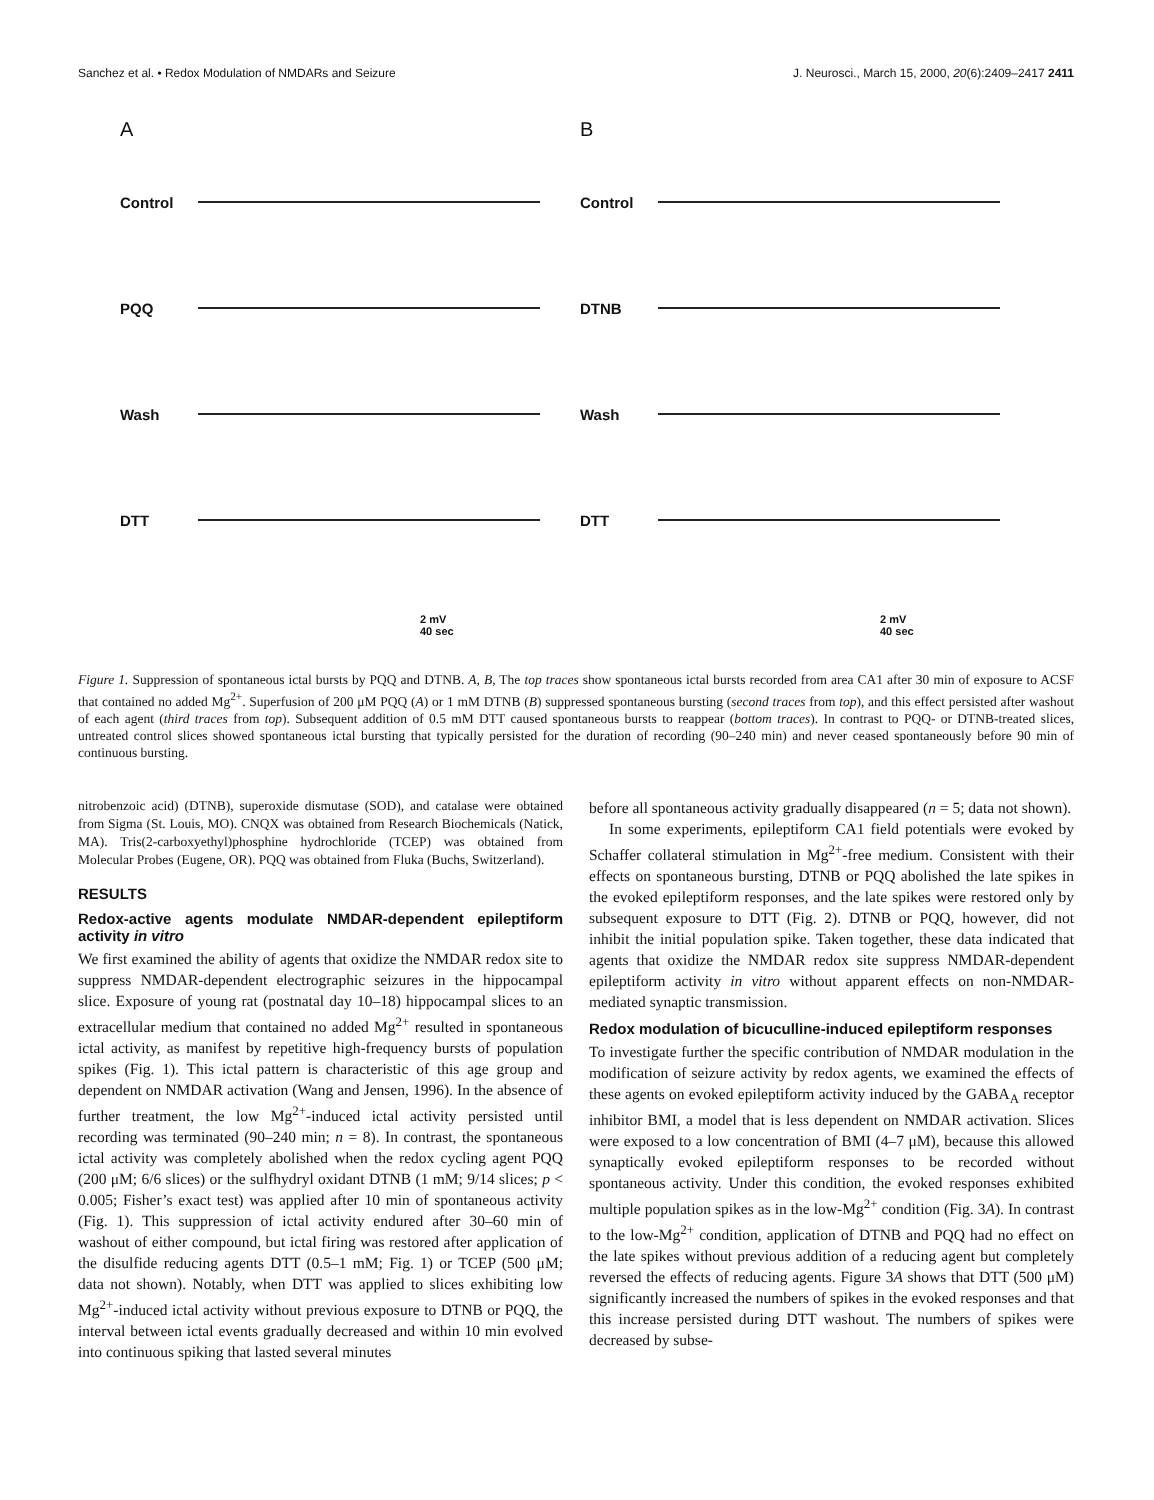Sanchez et al. • Redox Modulation of NMDARs and Seizure J. Neurosci., March 15, 2000, 20(6):2409–2417 2411
A
Control
PQQ
Wash
DTT
2 mV
40 sec
B
Control
DTNB
Wash
DTT
2 mV
40 sec
Figure 1. Suppression of spontaneous ictal bursts by PQQ and DTNB. A, B, The top traces show spontaneous ictal bursts recorded from area CA1 after 30 min of exposure to ACSF that contained no added Mg<sup>2+</sup>. Superfusion of 200 μM PQQ (A) or 1 mM DTNB (B) suppressed spontaneous bursting (second traces from top), and this effect persisted after washout of each agent (third traces from top). Subsequent addition of 0.5 mM DTT caused spontaneous bursts to reappear (bottom traces). In contrast to PQQ- or DTNB-treated slices, untreated control slices showed spontaneous ictal bursting that typically persisted for the duration of recording (90–240 min) and never ceased spontaneously before 90 min of continuous bursting.
nitrobenzoic acid) (DTNB), superoxide dismutase (SOD), and catalase were obtained from Sigma (St. Louis, MO). CNQX was obtained from Research Biochemicals (Natick, MA). Tris(2-carboxyethyl)phosphine hydrochloride (TCEP) was obtained from Molecular Probes (Eugene, OR). PQQ was obtained from Fluka (Buchs, Switzerland).
RESULTS
Redox-active agents modulate NMDAR-dependent epileptiform activity in vitro
We first examined the ability of agents that oxidize the NMDAR redox site to suppress NMDAR-dependent electrographic seizures in the hippocampal slice. Exposure of young rat (postnatal day 10–18) hippocampal slices to an extracellular medium that contained no added Mg<sup>2+</sup> resulted in spontaneous ictal activity, as manifest by repetitive high-frequency bursts of population spikes (Fig. 1). This ictal pattern is characteristic of this age group and dependent on NMDAR activation (Wang and Jensen, 1996). In the absence of further treatment, the low Mg<sup>2+</sup>-induced ictal activity persisted until recording was terminated (90–240 min; n = 8). In contrast, the spontaneous ictal activity was completely abolished when the redox cycling agent PQQ (200 μM; 6/6 slices) or the sulfhydryl oxidant DTNB (1 mM; 9/14 slices; p < 0.005; Fisher’s exact test) was applied after 10 min of spontaneous activity (Fig. 1). This suppression of ictal activity endured after 30–60 min of washout of either compound, but ictal firing was restored after application of the disulfide reducing agents DTT (0.5–1 mM; Fig. 1) or TCEP (500 μM; data not shown). Notably, when DTT was applied to slices exhibiting low Mg<sup>2+</sup>-induced ictal activity without previous exposure to DTNB or PQQ, the interval between ictal events gradually decreased and within 10 min evolved into continuous spiking that lasted several minutes
before all spontaneous activity gradually disappeared (n = 5; data not shown).
In some experiments, epileptiform CA1 field potentials were evoked by Schaffer collateral stimulation in Mg<sup>2+</sup>-free medium. Consistent with their effects on spontaneous bursting, DTNB or PQQ abolished the late spikes in the evoked epileptiform responses, and the late spikes were restored only by subsequent exposure to DTT (Fig. 2). DTNB or PQQ, however, did not inhibit the initial population spike. Taken together, these data indicated that agents that oxidize the NMDAR redox site suppress NMDAR-dependent epileptiform activity in vitro without apparent effects on non-NMDAR-mediated synaptic transmission.
Redox modulation of bicuculline-induced epileptiform responses
To investigate further the specific contribution of NMDAR modulation in the modification of seizure activity by redox agents, we examined the effects of these agents on evoked epileptiform activity induced by the GABA<sub>A</sub> receptor inhibitor BMI, a model that is less dependent on NMDAR activation. Slices were exposed to a low concentration of BMI (4–7 μM), because this allowed synaptically evoked epileptiform responses to be recorded without spontaneous activity. Under this condition, the evoked responses exhibited multiple population spikes as in the low-Mg<sup>2+</sup> condition (Fig. 3A). In contrast to the low-Mg<sup>2+</sup> condition, application of DTNB and PQQ had no effect on the late spikes without previous addition of a reducing agent but completely reversed the effects of reducing agents. Figure 3A shows that DTT (500 μM) significantly increased the numbers of spikes in the evoked responses and that this increase persisted during DTT washout. The numbers of spikes were decreased by subse-